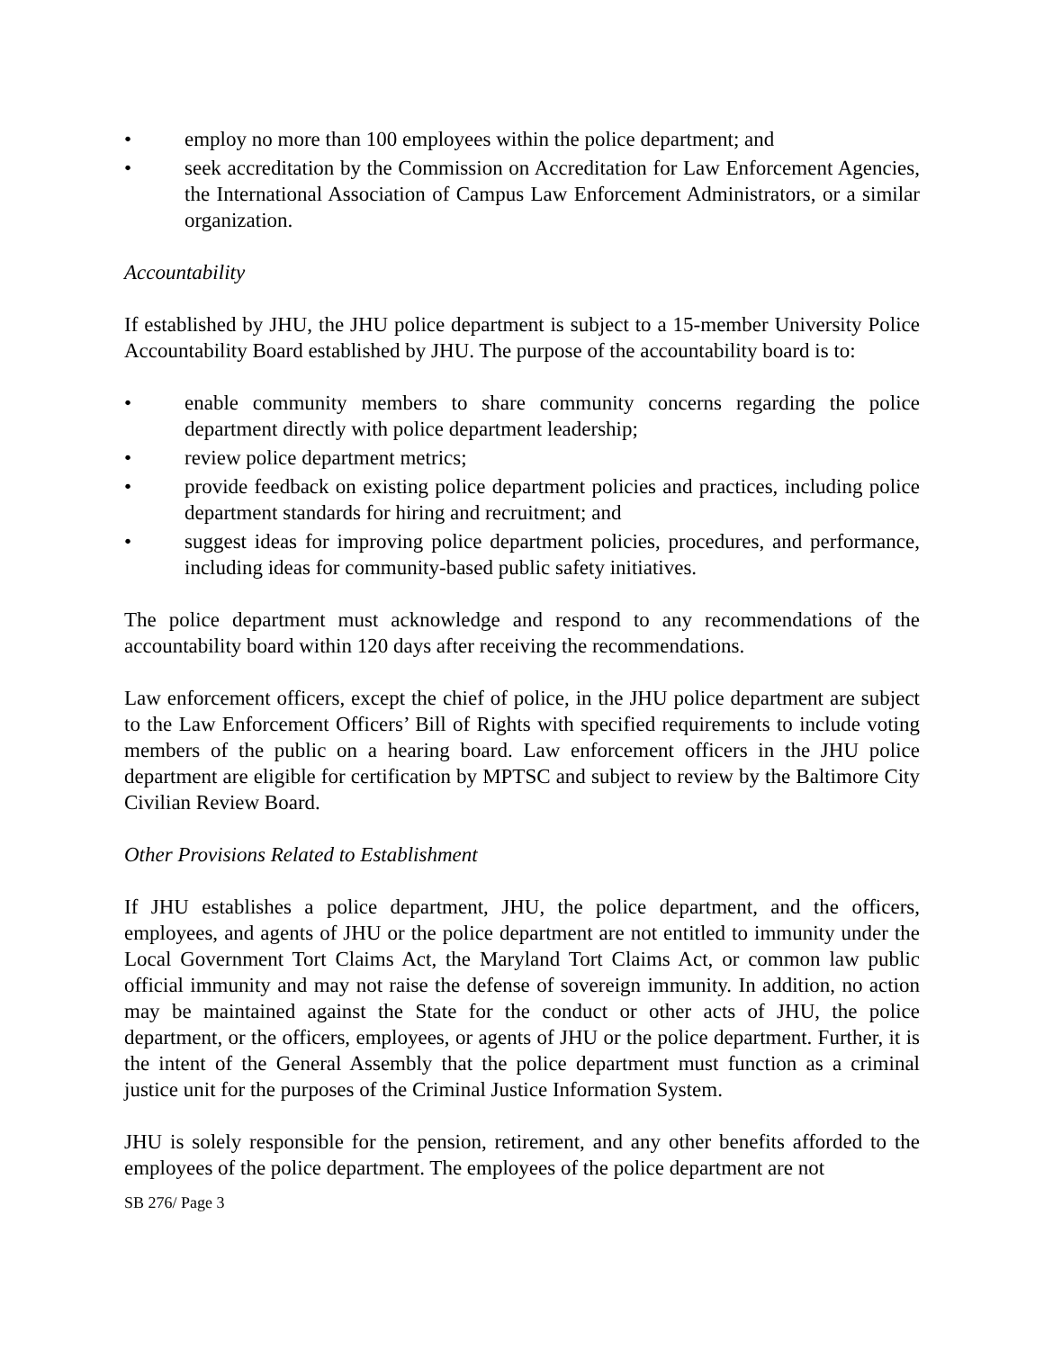• employ no more than 100 employees within the police department; and
• seek accreditation by the Commission on Accreditation for Law Enforcement Agencies, the International Association of Campus Law Enforcement Administrators, or a similar organization.
Accountability
If established by JHU, the JHU police department is subject to a 15-member University Police Accountability Board established by JHU. The purpose of the accountability board is to:
• enable community members to share community concerns regarding the police department directly with police department leadership;
• review police department metrics;
• provide feedback on existing police department policies and practices, including police department standards for hiring and recruitment; and
• suggest ideas for improving police department policies, procedures, and performance, including ideas for community-based public safety initiatives.
The police department must acknowledge and respond to any recommendations of the accountability board within 120 days after receiving the recommendations.
Law enforcement officers, except the chief of police, in the JHU police department are subject to the Law Enforcement Officers’ Bill of Rights with specified requirements to include voting members of the public on a hearing board. Law enforcement officers in the JHU police department are eligible for certification by MPTSC and subject to review by the Baltimore City Civilian Review Board.
Other Provisions Related to Establishment
If JHU establishes a police department, JHU, the police department, and the officers, employees, and agents of JHU or the police department are not entitled to immunity under the Local Government Tort Claims Act, the Maryland Tort Claims Act, or common law public official immunity and may not raise the defense of sovereign immunity. In addition, no action may be maintained against the State for the conduct or other acts of JHU, the police department, or the officers, employees, or agents of JHU or the police department. Further, it is the intent of the General Assembly that the police department must function as a criminal justice unit for the purposes of the Criminal Justice Information System.
JHU is solely responsible for the pension, retirement, and any other benefits afforded to the employees of the police department. The employees of the police department are not
SB 276/ Page 3